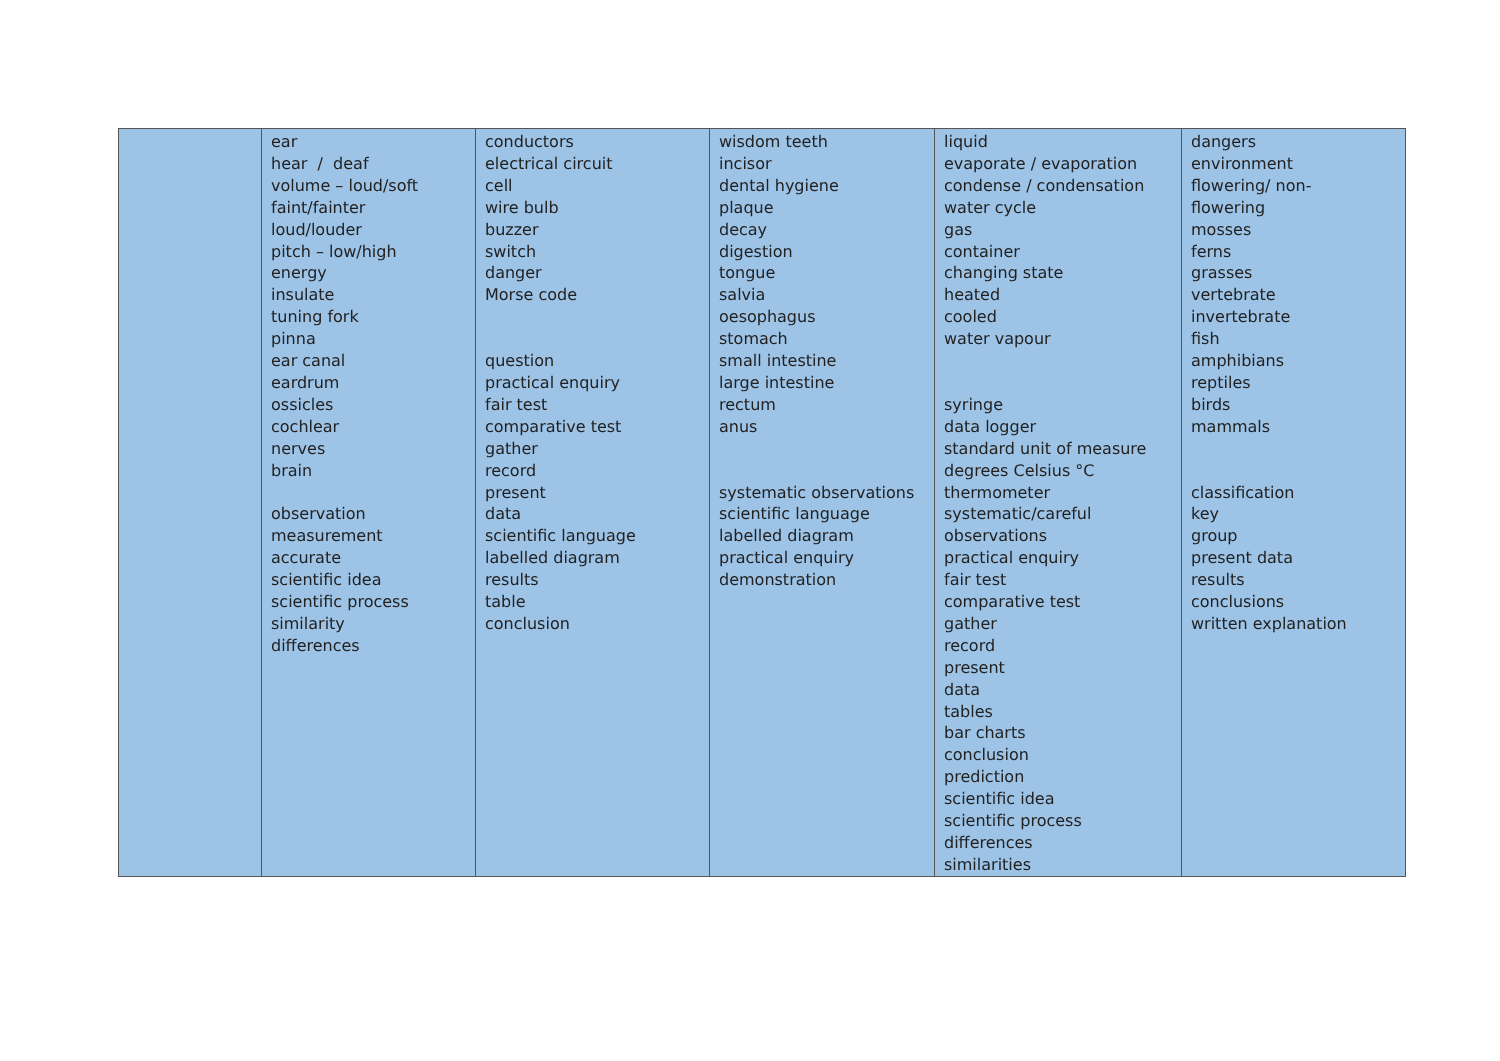| | ear hear / deaf volume – loud/soft faint/fainter loud/louder pitch – low/high energy insulate tuning fork pinna ear canal eardrum ossicles cochlear nerves brain observation measurement accurate scientific idea scientific process similarity differences | conductors electrical circuit cell wire bulb buzzer switch danger Morse code question practical enquiry fair test comparative test gather record present data scientific language labelled diagram results table conclusion | wisdom teeth incisor dental hygiene plaque decay digestion tongue salvia oesophagus stomach small intestine large intestine rectum anus systematic observations scientific language labelled diagram practical enquiry demonstration | liquid evaporate / evaporation condense / condensation water cycle gas container changing state heated cooled water vapour syringe data logger standard unit of measure degrees Celsius °C thermometer systematic/careful observations practical enquiry fair test comparative test gather record present data tables bar charts conclusion prediction scientific idea scientific process differences similarities | dangers environment flowering/ non- flowering mosses ferns grasses vertebrate invertebrate fish amphibians reptiles birds mammals classification key group present data results conclusions written explanation |